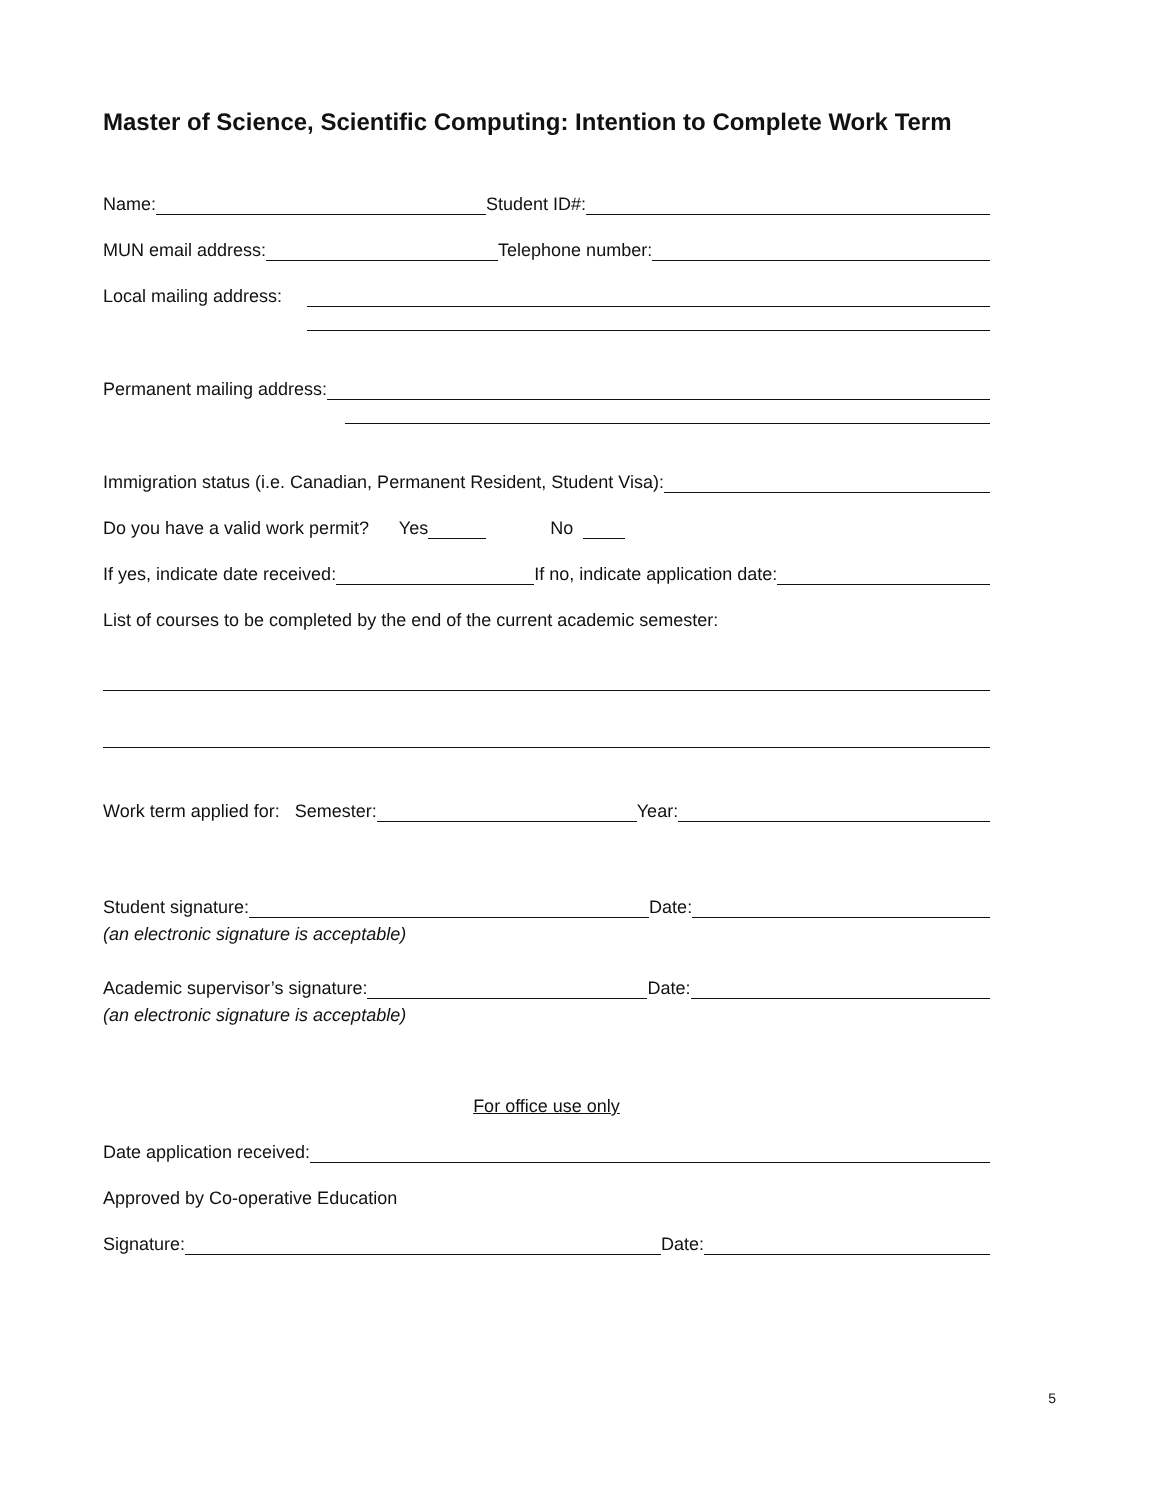Master of Science, Scientific Computing: Intention to Complete Work Term
Name: Student ID#:
MUN email address: Telephone number:
Local mailing address:
Permanent mailing address:
Immigration status (i.e. Canadian, Permanent Resident, Student Visa):
Do you have a valid work permit? Yes No
If yes, indicate date received: If no, indicate application date:
List of courses to be completed by the end of the current academic semester:
Work term applied for: Semester: Year:
Student signature: Date:
(an electronic signature is acceptable)
Academic supervisor’s signature: Date:
(an electronic signature is acceptable)
For office use only
Date application received:
Approved by Co-operative Education
Signature: Date:
5